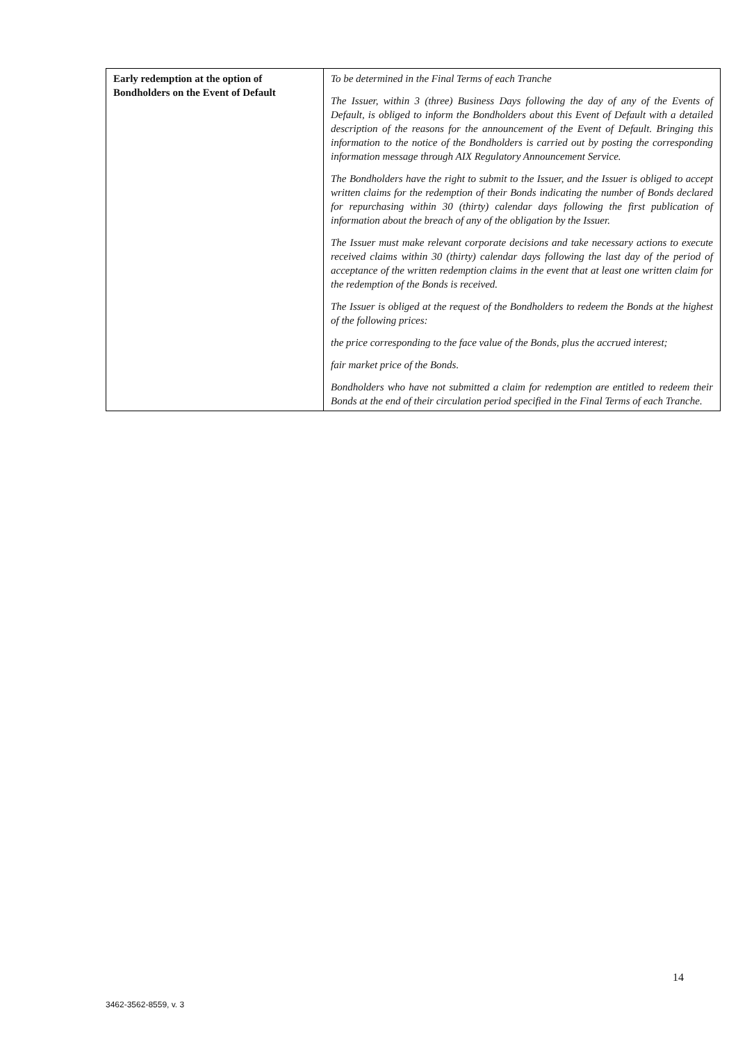| Early redemption at the option of Bondholders on the Event of Default | To be determined in the Final Terms of each Tranche The Issuer, within 3 (three) Business Days following the day of any of the Events of Default, is obliged to inform the Bondholders about this Event of Default with a detailed description of the reasons for the announcement of the Event of Default. Bringing this information to the notice of the Bondholders is carried out by posting the corresponding information message through AIX Regulatory Announcement Service. The Bondholders have the right to submit to the Issuer, and the Issuer is obliged to accept written claims for the redemption of their Bonds indicating the number of Bonds declared for repurchasing within 30 (thirty) calendar days following the first publication of information about the breach of any of the obligation by the Issuer. The Issuer must make relevant corporate decisions and take necessary actions to execute received claims within 30 (thirty) calendar days following the last day of the period of acceptance of the written redemption claims in the event that at least one written claim for the redemption of the Bonds is received. The Issuer is obliged at the request of the Bondholders to redeem the Bonds at the highest of the following prices: the price corresponding to the face value of the Bonds, plus the accrued interest; fair market price of the Bonds. Bondholders who have not submitted a claim for redemption are entitled to redeem their Bonds at the end of their circulation period specified in the Final Terms of each Tranche. |
14
3462-3562-8559, v. 3